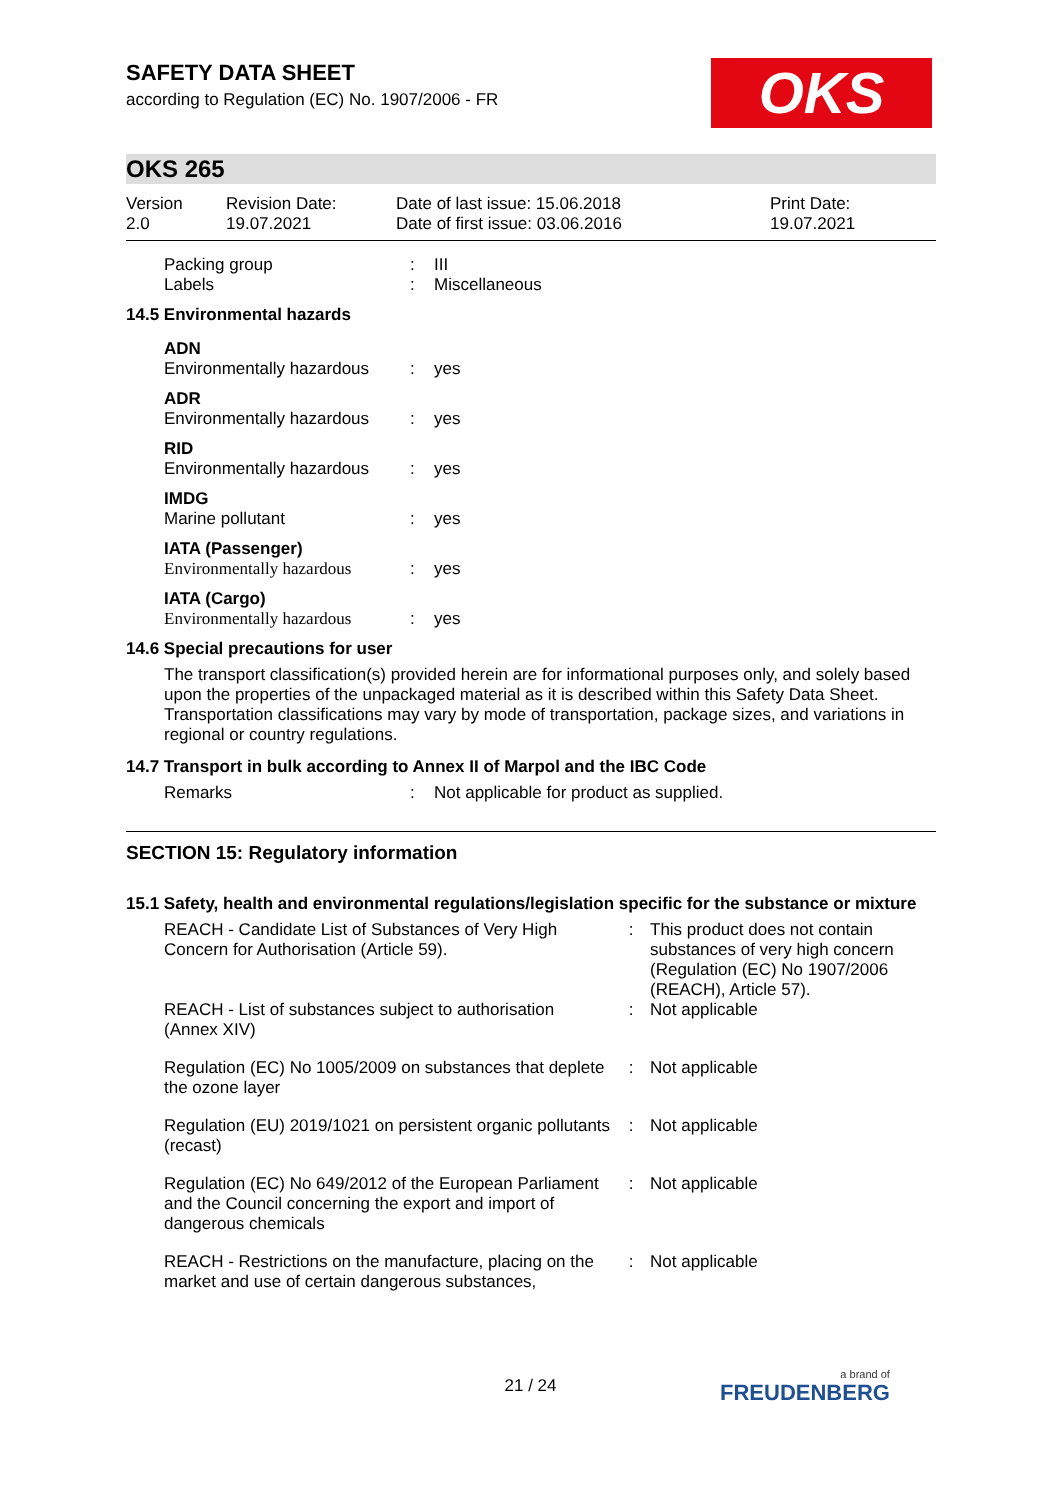OKS
SAFETY DATA SHEET
according to Regulation (EC) No. 1907/2006 - FR
OKS 265
| Version 2.0 | Revision Date: 19.07.2021 | Date of last issue: 15.06.2018 Date of first issue: 03.06.2016 | Print Date: 19.07.2021 |
| Packing group | : | III |
| Labels | : | Miscellaneous |
14.5 Environmental hazards
| ADN | | |
| Environmentally hazardous | : | yes |
| ADR | | |
| Environmentally hazardous | : | yes |
| RID | | |
| Environmentally hazardous | : | yes |
| IMDG | | |
| Marine pollutant | : | yes |
| IATA (Passenger) | | |
| Environmentally hazardous | : | yes |
| IATA (Cargo) | | |
| Environmentally hazardous | : | yes |
14.6 Special precautions for user
The transport classification(s) provided herein are for informational purposes only, and solely based upon the properties of the unpackaged material as it is described within this Safety Data Sheet. Transportation classifications may vary by mode of transportation, package sizes, and variations in regional or country regulations.
14.7 Transport in bulk according to Annex II of Marpol and the IBC Code
| Remarks | : | Not applicable for product as supplied. |
SECTION 15: Regulatory information
15.1 Safety, health and environmental regulations/legislation specific for the substance or mixture
| REACH - Candidate List of Substances of Very High Concern for Authorisation (Article 59). | : | This product does not contain substances of very high concern (Regulation (EC) No 1907/2006 (REACH), Article 57). |
| REACH - List of substances subject to authorisation (Annex XIV) | : | Not applicable |
| Regulation (EC) No 1005/2009 on substances that deplete the ozone layer | : | Not applicable |
| Regulation (EU) 2019/1021 on persistent organic pollutants (recast) | : | Not applicable |
| Regulation (EC) No 649/2012 of the European Parliament and the Council concerning the export and import of dangerous chemicals | : | Not applicable |
| REACH - Restrictions on the manufacture, placing on the market and use of certain dangerous substances, | : | Not applicable |
21 / 24 a brand of
FREUDENBERG